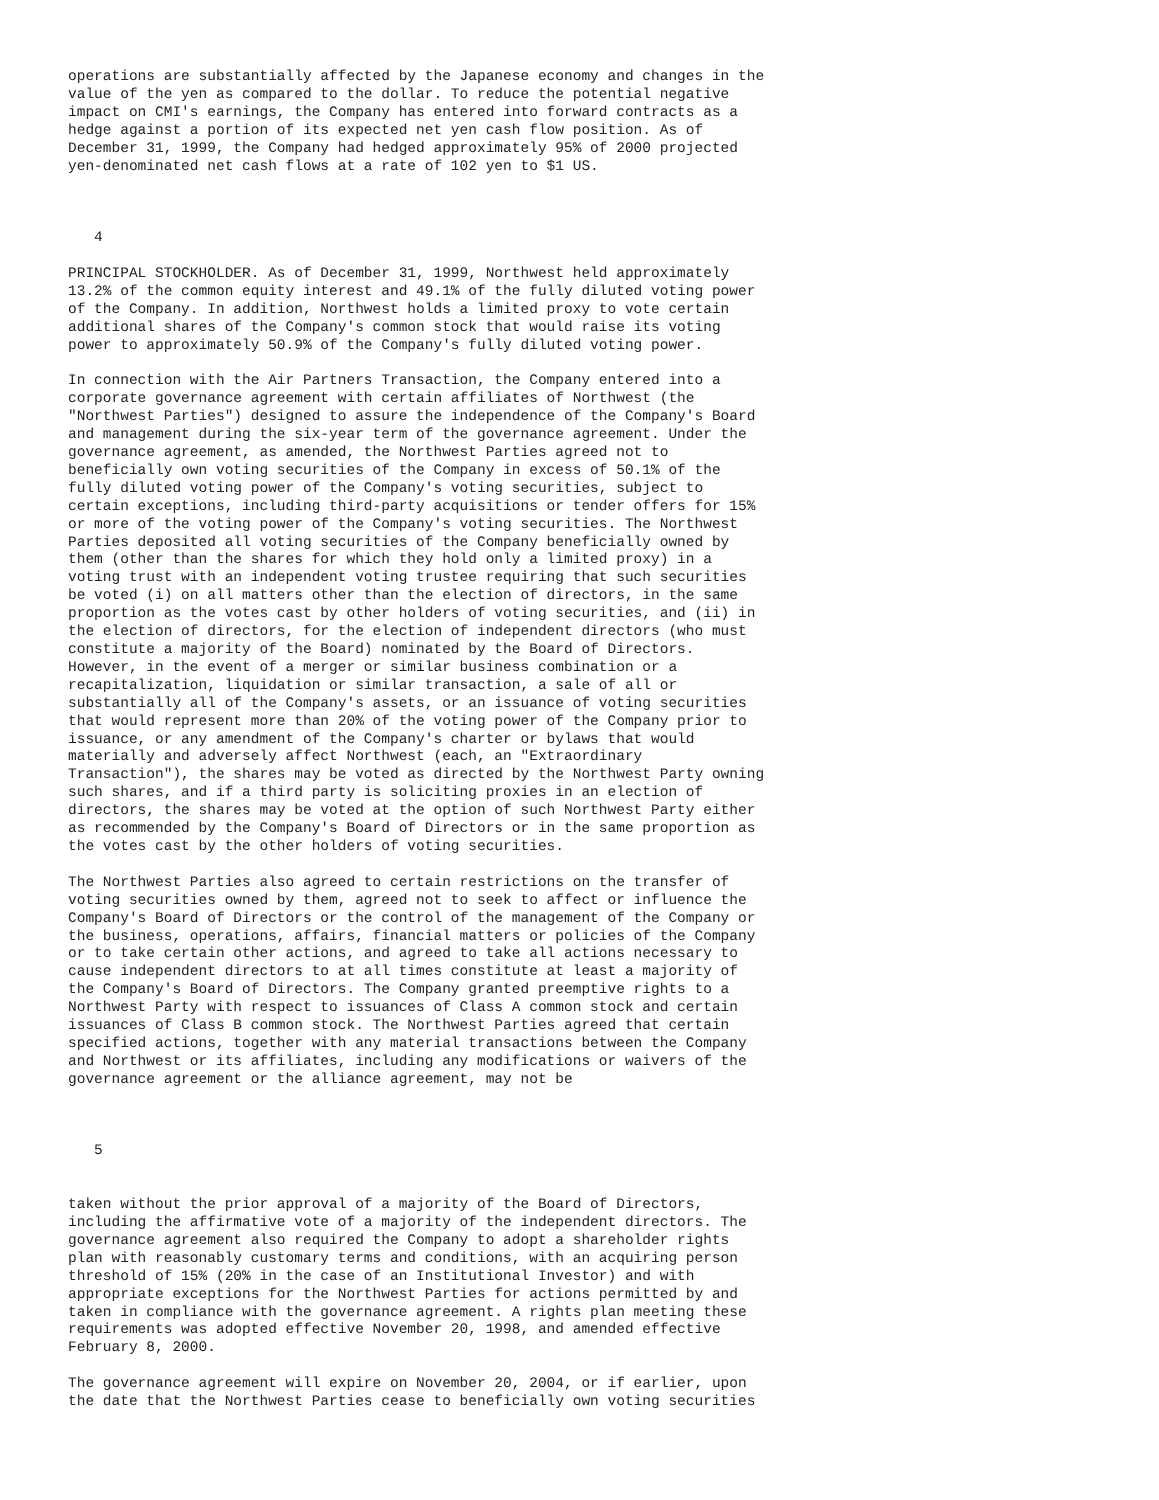operations are substantially affected by the Japanese economy and changes in the
value of the yen as compared to the dollar. To reduce the potential negative
impact on CMI's earnings, the Company has entered into forward contracts as a
hedge against a portion of its expected net yen cash flow position. As of
December 31, 1999, the Company had hedged approximately 95% of 2000 projected
yen-denominated net cash flows at a rate of 102 yen to $1 US.



   4

PRINCIPAL STOCKHOLDER. As of December 31, 1999, Northwest held approximately
13.2% of the common equity interest and 49.1% of the fully diluted voting power
of the Company. In addition, Northwest holds a limited proxy to vote certain
additional shares of the Company's common stock that would raise its voting
power to approximately 50.9% of the Company's fully diluted voting power.

In connection with the Air Partners Transaction, the Company entered into a
corporate governance agreement with certain affiliates of Northwest (the
"Northwest Parties") designed to assure the independence of the Company's Board
and management during the six-year term of the governance agreement. Under the
governance agreement, as amended, the Northwest Parties agreed not to
beneficially own voting securities of the Company in excess of 50.1% of the
fully diluted voting power of the Company's voting securities, subject to
certain exceptions, including third-party acquisitions or tender offers for 15%
or more of the voting power of the Company's voting securities. The Northwest
Parties deposited all voting securities of the Company beneficially owned by
them (other than the shares for which they hold only a limited proxy) in a
voting trust with an independent voting trustee requiring that such securities
be voted (i) on all matters other than the election of directors, in the same
proportion as the votes cast by other holders of voting securities, and (ii) in
the election of directors, for the election of independent directors (who must
constitute a majority of the Board) nominated by the Board of Directors.
However, in the event of a merger or similar business combination or a
recapitalization, liquidation or similar transaction, a sale of all or
substantially all of the Company's assets, or an issuance of voting securities
that would represent more than 20% of the voting power of the Company prior to
issuance, or any amendment of the Company's charter or bylaws that would
materially and adversely affect Northwest (each, an "Extraordinary
Transaction"), the shares may be voted as directed by the Northwest Party owning
such shares, and if a third party is soliciting proxies in an election of
directors, the shares may be voted at the option of such Northwest Party either
as recommended by the Company's Board of Directors or in the same proportion as
the votes cast by the other holders of voting securities.

The Northwest Parties also agreed to certain restrictions on the transfer of
voting securities owned by them, agreed not to seek to affect or influence the
Company's Board of Directors or the control of the management of the Company or
the business, operations, affairs, financial matters or policies of the Company
or to take certain other actions, and agreed to take all actions necessary to
cause independent directors to at all times constitute at least a majority of
the Company's Board of Directors. The Company granted preemptive rights to a
Northwest Party with respect to issuances of Class A common stock and certain
issuances of Class B common stock. The Northwest Parties agreed that certain
specified actions, together with any material transactions between the Company
and Northwest or its affiliates, including any modifications or waivers of the
governance agreement or the alliance agreement, may not be



   5


taken without the prior approval of a majority of the Board of Directors,
including the affirmative vote of a majority of the independent directors. The
governance agreement also required the Company to adopt a shareholder rights
plan with reasonably customary terms and conditions, with an acquiring person
threshold of 15% (20% in the case of an Institutional Investor) and with
appropriate exceptions for the Northwest Parties for actions permitted by and
taken in compliance with the governance agreement. A rights plan meeting these
requirements was adopted effective November 20, 1998, and amended effective
February 8, 2000.

The governance agreement will expire on November 20, 2004, or if earlier, upon
the date that the Northwest Parties cease to beneficially own voting securities